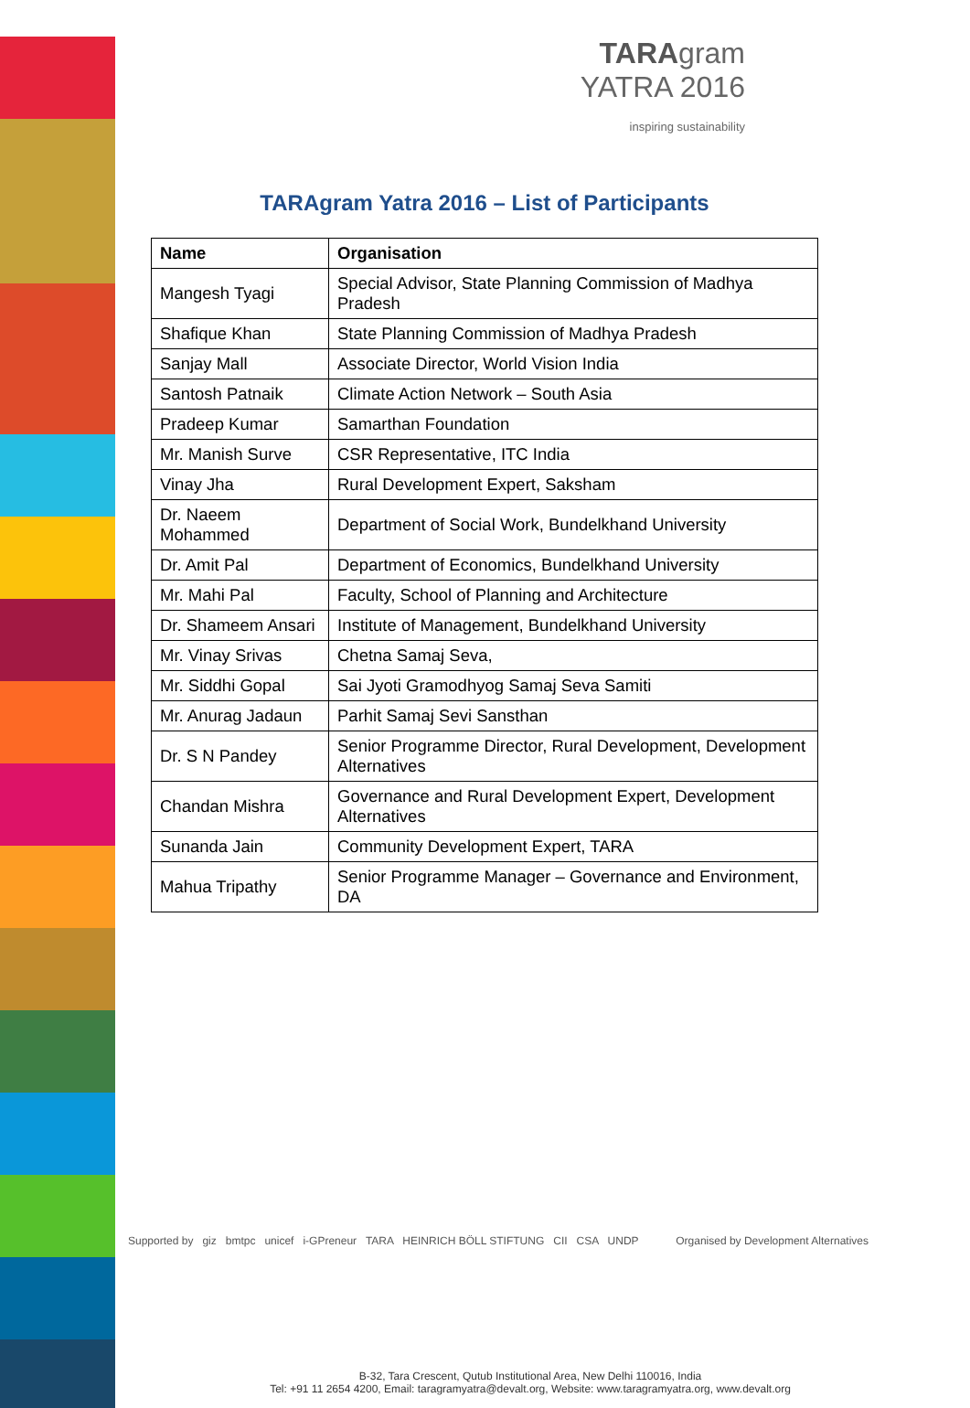TARAgram
YATRA 2016
inspiring sustainability
TARAgram Yatra 2016 – List of Participants
| Name | Organisation |
| --- | --- |
| Mangesh Tyagi | Special Advisor, State Planning Commission of Madhya Pradesh |
| Shafique Khan | State Planning Commission of Madhya Pradesh |
| Sanjay Mall | Associate Director, World Vision India |
| Santosh Patnaik | Climate Action Network – South Asia |
| Pradeep Kumar | Samarthan Foundation |
| Mr. Manish Surve | CSR Representative, ITC India |
| Vinay Jha | Rural Development Expert, Saksham |
| Dr. Naeem Mohammed | Department of Social Work, Bundelkhand University |
| Dr. Amit Pal | Department of Economics, Bundelkhand University |
| Mr. Mahi Pal | Faculty, School of Planning and Architecture |
| Dr. Shameem Ansari | Institute of Management, Bundelkhand University |
| Mr. Vinay Srivas | Chetna Samaj Seva, |
| Mr. Siddhi Gopal | Sai Jyoti Gramodhyog Samaj Seva Samiti |
| Mr. Anurag Jadaun | Parhit Samaj Sevi Sansthan |
| Dr. S N Pandey | Senior Programme Director, Rural Development, Development Alternatives |
| Chandan Mishra | Governance and Rural Development Expert, Development Alternatives |
| Sunanda Jain | Community Development Expert, TARA |
| Mahua Tripathy | Senior Programme Manager – Governance and Environment, DA |
Supported by giz bmtpc unicef i-GPreneur TARA HEINRICH BÖLL STIFTUNG CII CSA UNDP Organised by Development Alternatives
B-32, Tara Crescent, Qutub Institutional Area, New Delhi 110016, India
Tel: +91 11 2654 4200, Email: taragramyatra@devalt.org, Website: www.taragramyatra.org, www.devalt.org